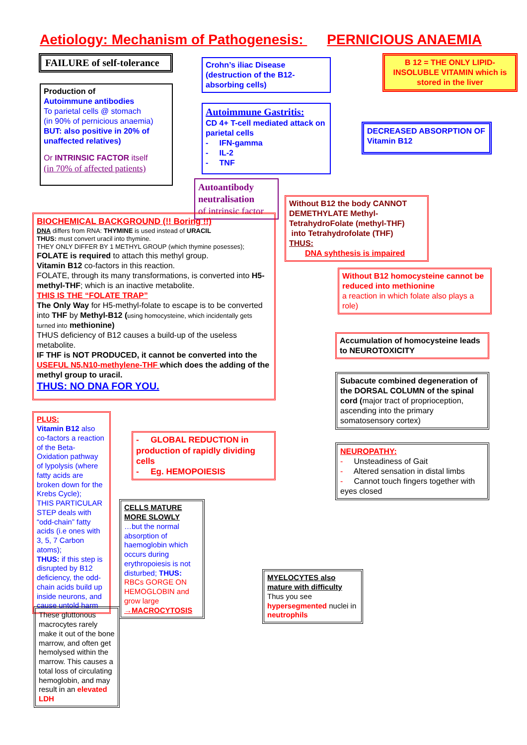Aetiology: Mechanism of Pathogenesis: PERNICIOUS ANAEMIA
FAILURE of self-tolerance
Production of
Autoimmune antibodies
To parietal cells @ stomach
(in 90% of pernicious anaemia)
BUT: also positive in 20% of unaffected relatives)
Or INTRINSIC FACTOR itself
(in 70% of affected patients)
Crohn’s iliac Disease (destruction of the B12-absorbing cells)
Autoimmune Gastritis:
CD 4+ T-cell mediated attack on parietal cells
- IFN-gamma
- IL-2
- TNF
Autoantibody neutralisation
of intrinsic factor
B 12 = THE ONLY LIPID-INSOLUBLE VITAMIN which is stored in the liver
DECREASED ABSORPTION OF Vitamin B12
BIOCHEMICAL BACKGROUND (!! Boring !!)
DNA differs from RNA: THYMINE is used instead of URACIL
THUS: must convert uracil into thymine.
THEY ONLY DIFFER BY 1 METHYL GROUP (which thymine posesses);
FOLATE is required to attach this methyl group.
Vitamin B12 co-factors in this reaction.
FOLATE, through its many transformations, is converted into H5-methyl-THF; which is an inactive metabolite.
THIS IS THE “FOLATE TRAP”
The Only Way for H5-methyl-folate to escape is to be converted into THF by Methyl-B12 (using homocysteine, which incidentally gets turned into methionine)
THUS deficiency of B12 causes a build-up of the useless metabolite.
IF THF is NOT PRODUCED, it cannot be converted into the USEFUL N5,N10-methylene-THF which does the adding of the methyl group to uracil.
THUS: NO DNA FOR YOU.
PLUS:
Vitamin B12 also co-factors a reaction of the Beta-Oxidation pathway of lypolysis (where fatty acids are broken down for the Krebs Cycle);
THIS PARTICULAR STEP deals with “odd-chain” fatty acids (i.e ones with 3, 5, 7 Carbon atoms);
THUS: if this step is disrupted by B12 deficiency, the odd-chain acids build up inside neurons, and cause untold harm
- GLOBAL REDUCTION in production of rapidly dividing cells
- Eg. HEMOPOIESIS
CELLS MATURE MORE SLOWLY
…but the normal absorption of haemoglobin which occurs during erythropoiesis is not disturbed; THUS:
RBCs GORGE ON HEMOGLOBIN and grow large
→MACROCYTOSIS
Without B12 the body CANNOT DEMETHYLATE Methyl-TetrahydroFolate (methyl-THF)
into Tetrahydrofolate (THF)
THUS:
DNA syhthesis is impaired
Without B12 homocysteine cannot be reduced into methionine
a reaction in which folate also plays a role)
Accumulation of homocysteine leads to NEUROTOXICITY
Subacute combined degeneration of the DORSAL COLUMN of the spinal cord (major tract of proprioception, ascending into the primary somatosensory cortex)
NEUROPATHY:
- Unsteadiness of Gait
- Altered sensation in distal limbs
- Cannot touch fingers together with eyes closed
These gluttonous macrocytes rarely make it out of the bone marrow, and often get hemolysed within the marrow. This causes a total loss of circulating hemoglobin, and may result in an elevated LDH
MYELOCYTES also mature with difficulty
Thus you see hypersegmented nuclei in neutrophils